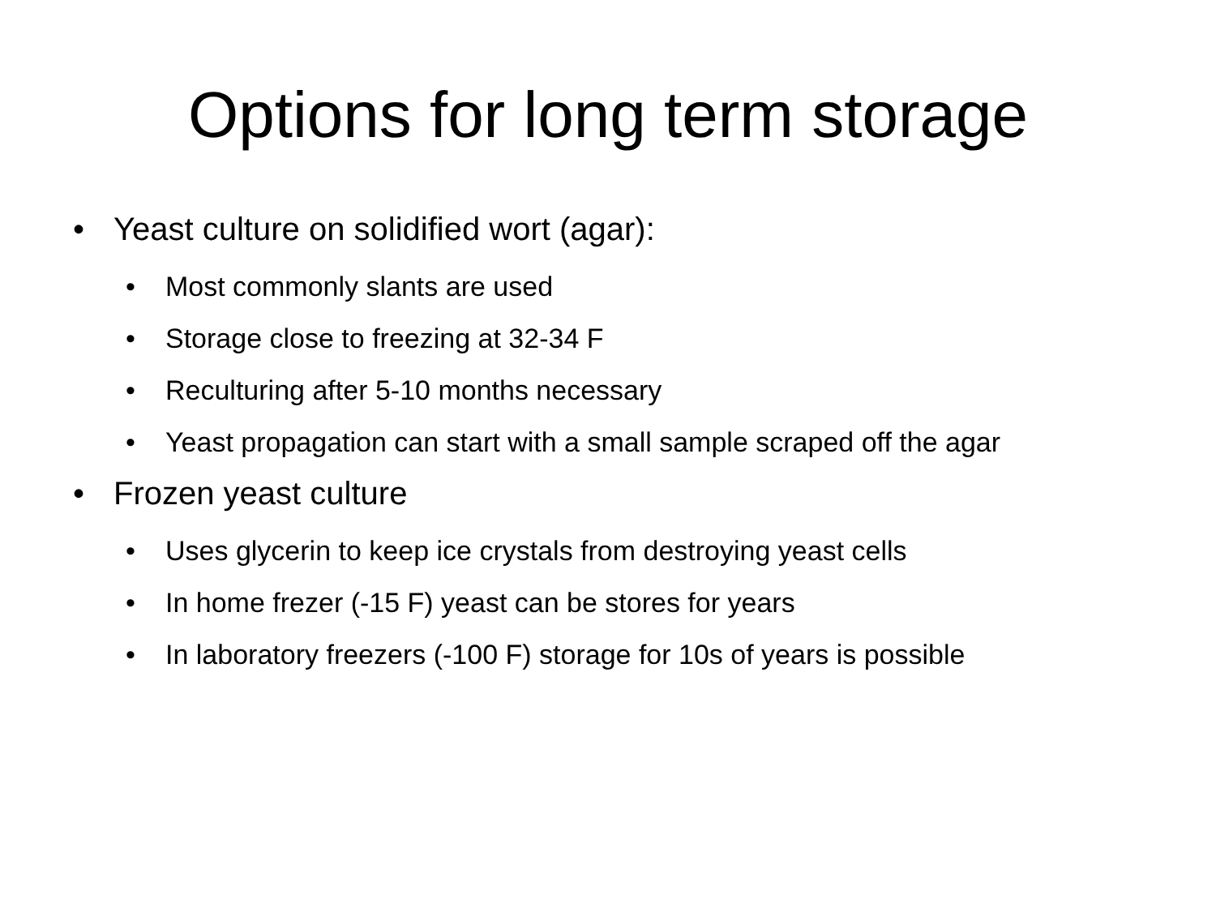Options for long term storage
• Yeast culture on solidified wort (agar):
• Most commonly slants are used
• Storage close to freezing at 32-34 F
• Reculturing after 5-10 months necessary
• Yeast propagation can start with a small sample scraped off the agar
• Frozen yeast culture
• Uses glycerin to keep ice crystals from destroying yeast cells
• In home frezer (-15 F) yeast can be stores for years
• In laboratory freezers (-100 F) storage for 10s of years is possible